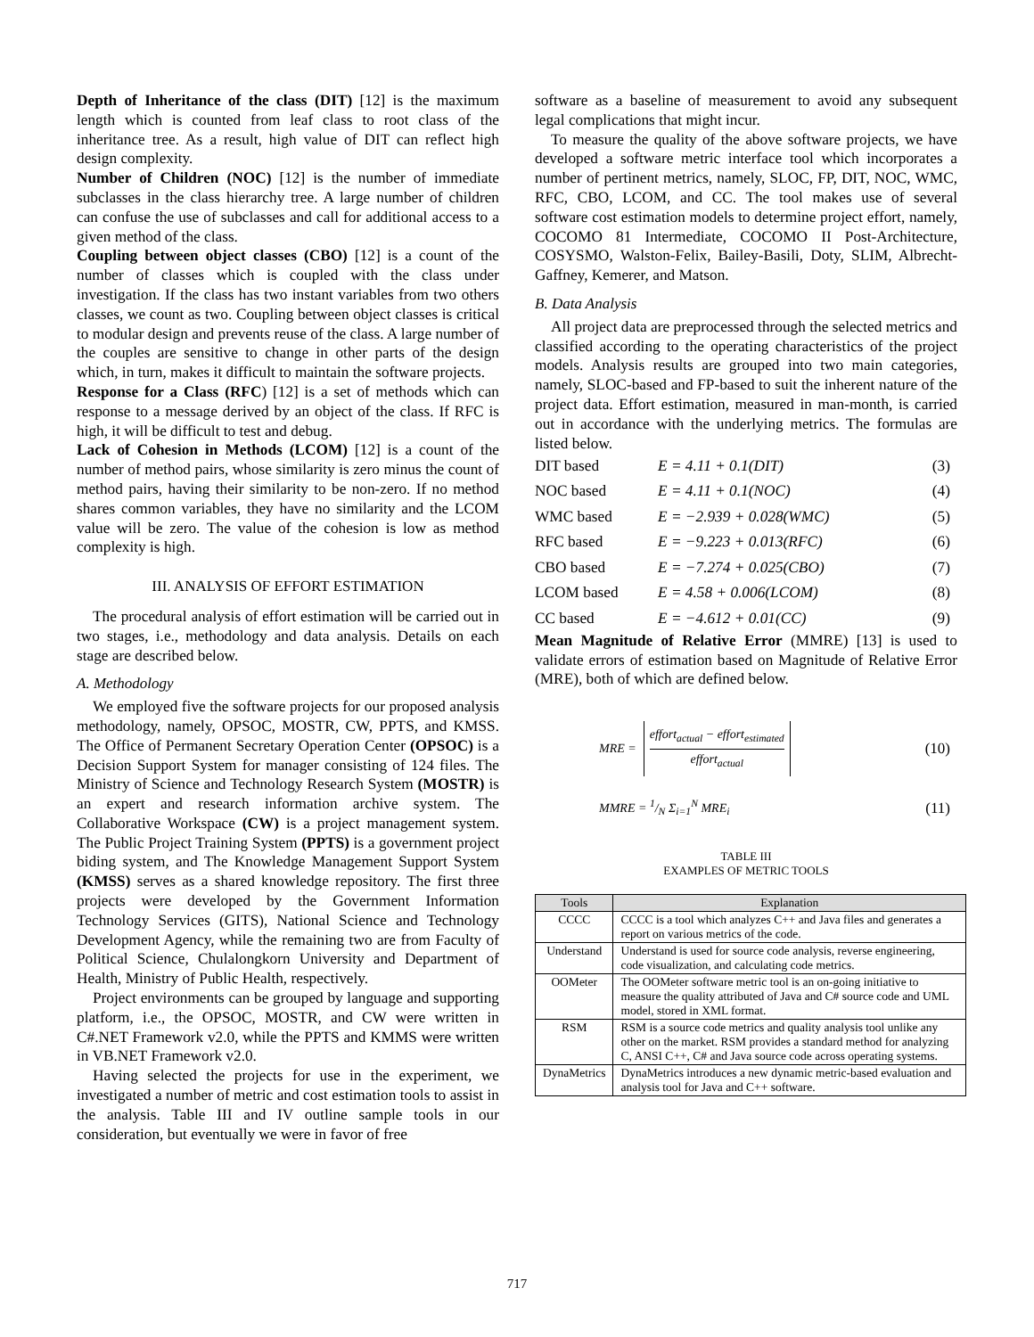Depth of Inheritance of the class (DIT) [12] is the maximum length which is counted from leaf class to root class of the inheritance tree. As a result, high value of DIT can reflect high design complexity.
Number of Children (NOC) [12] is the number of immediate subclasses in the class hierarchy tree. A large number of children can confuse the use of subclasses and call for additional access to a given method of the class.
Coupling between object classes (CBO) [12] is a count of the number of classes which is coupled with the class under investigation. If the class has two instant variables from two others classes, we count as two. Coupling between object classes is critical to modular design and prevents reuse of the class. A large number of the couples are sensitive to change in other parts of the design which, in turn, makes it difficult to maintain the software projects.
Response for a Class (RFC) [12] is a set of methods which can response to a message derived by an object of the class. If RFC is high, it will be difficult to test and debug.
Lack of Cohesion in Methods (LCOM) [12] is a count of the number of method pairs, whose similarity is zero minus the count of method pairs, having their similarity to be non-zero. If no method shares common variables, they have no similarity and the LCOM value will be zero. The value of the cohesion is low as method complexity is high.
III. ANALYSIS OF EFFORT ESTIMATION
The procedural analysis of effort estimation will be carried out in two stages, i.e., methodology and data analysis. Details on each stage are described below.
A. Methodology
We employed five the software projects for our proposed analysis methodology, namely, OPSOC, MOSTR, CW, PPTS, and KMSS. The Office of Permanent Secretary Operation Center (OPSOC) is a Decision Support System for manager consisting of 124 files. The Ministry of Science and Technology Research System (MOSTR) is an expert and research information archive system. The Collaborative Workspace (CW) is a project management system. The Public Project Training System (PPTS) is a government project biding system, and The Knowledge Management Support System (KMSS) serves as a shared knowledge repository. The first three projects were developed by the Government Information Technology Services (GITS), National Science and Technology Development Agency, while the remaining two are from Faculty of Political Science, Chulalongkorn University and Department of Health, Ministry of Public Health, respectively.
Project environments can be grouped by language and supporting platform, i.e., the OPSOC, MOSTR, and CW were written in C#.NET Framework v2.0, while the PPTS and KMMS were written in VB.NET Framework v2.0.
Having selected the projects for use in the experiment, we investigated a number of metric and cost estimation tools to assist in the analysis. Table III and IV outline sample tools in our consideration, but eventually we were in favor of free
software as a baseline of measurement to avoid any subsequent legal complications that might incur.
To measure the quality of the above software projects, we have developed a software metric interface tool which incorporates a number of pertinent metrics, namely, SLOC, FP, DIT, NOC, WMC, RFC, CBO, LCOM, and CC. The tool makes use of several software cost estimation models to determine project effort, namely, COCOMO 81 Intermediate, COCOMO II Post-Architecture, COSYSMO, Walston-Felix, Bailey-Basili, Doty, SLIM, Albrecht-Gaffney, Kemerer, and Matson.
B. Data Analysis
All project data are preprocessed through the selected metrics and classified according to the operating characteristics of the project models. Analysis results are grouped into two main categories, namely, SLOC-based and FP-based to suit the inherent nature of the project data. Effort estimation, measured in man-month, is carried out in accordance with the underlying metrics. The formulas are listed below.
DIT based E = 4.11 + 0.1(DIT) (3)
NOC based E = 4.11 + 0.1(NOC) (4)
WMC based E = −2.939 + 0.028(WMC) (5)
RFC based E = −9.223 + 0.013(RFC) (6)
CBO based E = −7.274 + 0.025(CBO) (7)
LCOM based E = 4.58 + 0.006(LCOM) (8)
CC based E = −4.612 + 0.01(CC) (9)
Mean Magnitude of Relative Error (MMRE) [13] is used to validate errors of estimation based on Magnitude of Relative Error (MRE), both of which are defined below.
MRE = effort<sub>actual</sub> − effort<sub>estimated</sub>
effort<sub>actual</sub> (10)
MMRE = 1/N Σ<sub>i=1</sub><sup>N</sup> MRE<sub>i</sub> (11)
TABLE III
EXAMPLES OF METRIC TOOLS
| Tools | Explanation |
| --- | --- |
| CCCC | CCCC is a tool which analyzes C++ and Java files and generates a report on various metrics of the code. |
| Understand | Understand is used for source code analysis, reverse engineering, code visualization, and calculating code metrics. |
| OOMeter | The OOMeter software metric tool is an on-going initiative to measure the quality attributed of Java and C# source code and UML model, stored in XML format. |
| RSM | RSM is a source code metrics and quality analysis tool unlike any other on the market. RSM provides a standard method for analyzing C, ANSI C++, C# and Java source code across operating systems. |
| DynaMetrics | DynaMetrics introduces a new dynamic metric-based evaluation and analysis tool for Java and C++ software. |
717